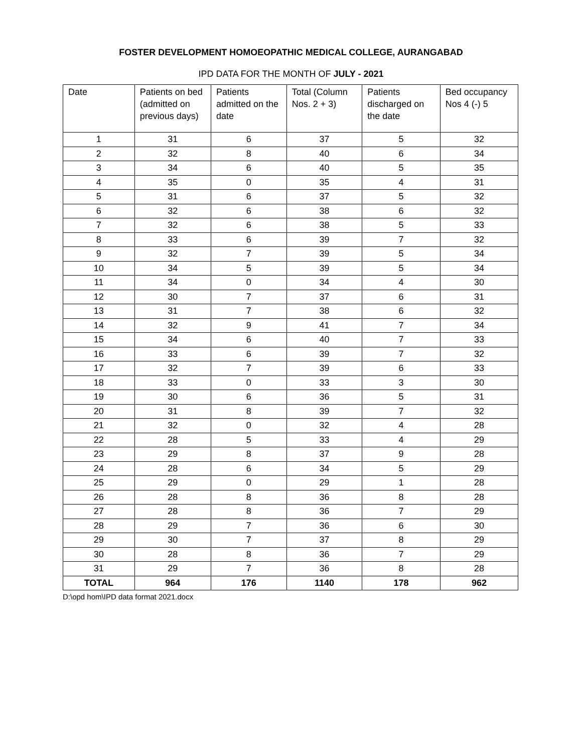FOSTER DEVELOPMENT HOMOEOPATHIC MEDICAL COLLEGE, AURANGABAD
IPD DATA FOR THE MONTH OF JULY - 2021
| Date | Patients on bed (admitted on previous days) | Patients admitted on the date | Total (Column Nos. 2 + 3) | Patients discharged on the date | Bed occupancy Nos 4 (-) 5 |
| --- | --- | --- | --- | --- | --- |
| 1 | 31 | 6 | 37 | 5 | 32 |
| 2 | 32 | 8 | 40 | 6 | 34 |
| 3 | 34 | 6 | 40 | 5 | 35 |
| 4 | 35 | 0 | 35 | 4 | 31 |
| 5 | 31 | 6 | 37 | 5 | 32 |
| 6 | 32 | 6 | 38 | 6 | 32 |
| 7 | 32 | 6 | 38 | 5 | 33 |
| 8 | 33 | 6 | 39 | 7 | 32 |
| 9 | 32 | 7 | 39 | 5 | 34 |
| 10 | 34 | 5 | 39 | 5 | 34 |
| 11 | 34 | 0 | 34 | 4 | 30 |
| 12 | 30 | 7 | 37 | 6 | 31 |
| 13 | 31 | 7 | 38 | 6 | 32 |
| 14 | 32 | 9 | 41 | 7 | 34 |
| 15 | 34 | 6 | 40 | 7 | 33 |
| 16 | 33 | 6 | 39 | 7 | 32 |
| 17 | 32 | 7 | 39 | 6 | 33 |
| 18 | 33 | 0 | 33 | 3 | 30 |
| 19 | 30 | 6 | 36 | 5 | 31 |
| 20 | 31 | 8 | 39 | 7 | 32 |
| 21 | 32 | 0 | 32 | 4 | 28 |
| 22 | 28 | 5 | 33 | 4 | 29 |
| 23 | 29 | 8 | 37 | 9 | 28 |
| 24 | 28 | 6 | 34 | 5 | 29 |
| 25 | 29 | 0 | 29 | 1 | 28 |
| 26 | 28 | 8 | 36 | 8 | 28 |
| 27 | 28 | 8 | 36 | 7 | 29 |
| 28 | 29 | 7 | 36 | 6 | 30 |
| 29 | 30 | 7 | 37 | 8 | 29 |
| 30 | 28 | 8 | 36 | 7 | 29 |
| 31 | 29 | 7 | 36 | 8 | 28 |
| TOTAL | 964 | 176 | 1140 | 178 | 962 |
D:\opd hom\IPD data format 2021.docx